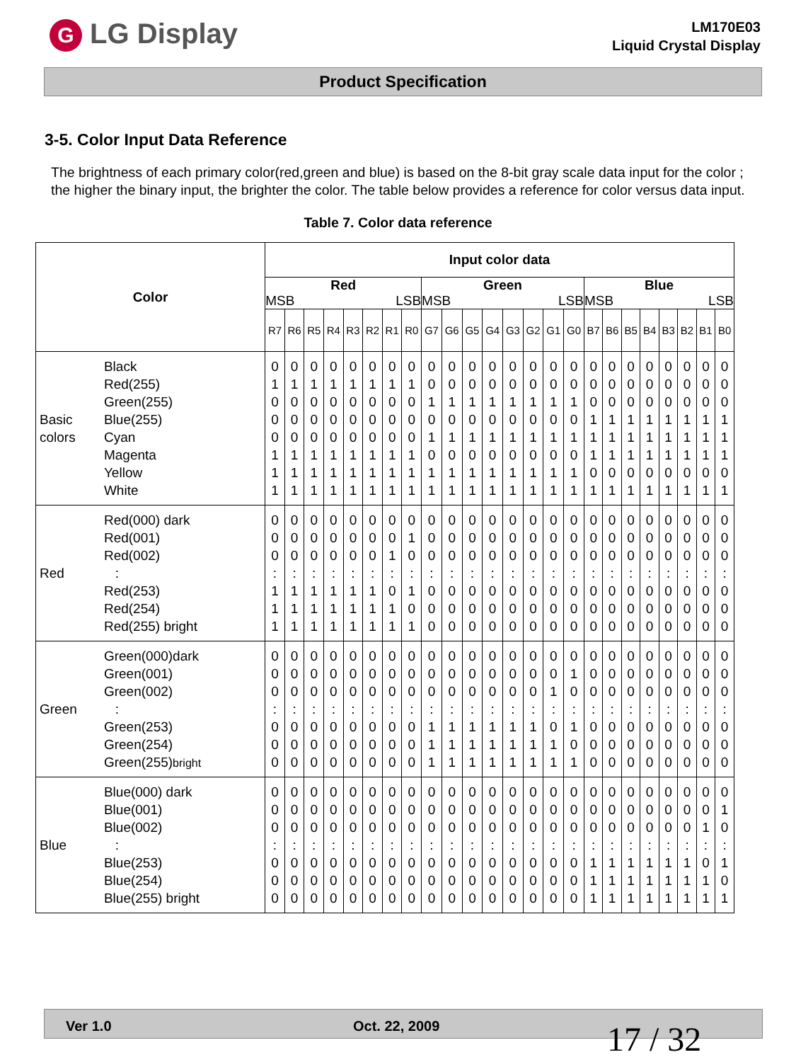G LG Display
LM170E03
Liquid Crystal Display
Product Specification
3-5. Color Input Data Reference
The brightness of each primary color(red,green and blue) is based on the 8-bit gray scale data input for the color ; the higher the binary input, the brighter the color. The table below provides a reference for color versus data input.
Table 7. Color data reference
| Color | | Input color data | | | | | | | | | | | | | | | | | | | | | | | |
| --- | --- | --- | --- | --- | --- | --- | --- | --- | --- | --- | --- | --- | --- | --- | --- | --- | --- | --- | --- | --- | --- | --- | --- | --- | --- |
| | | Red MSB LSB | | | | | | | | Green MSB LSB | | | | | | | | Blue MSB LSB | | | | | | | |
| | | R7 | R6 | R5 | R4 | R3 | R2 | R1 | R0 | G7 | G6 | G5 | G4 | G3 | G2 | G1 | G0 | B7 | B6 | B5 | B4 | B3 | B2 | B1 | B0 |
| Basic colors | Black Red(255) Green(255) Blue(255) Cyan Magenta Yellow White | 0 1 0 0 0 1 1 1 | 0 1 0 0 0 1 1 1 | 0 1 0 0 0 1 1 1 | 0 1 0 0 0 1 1 1 | 0 1 0 0 0 1 1 1 | 0 1 0 0 0 1 1 1 | 0 1 0 0 0 1 1 1 | 0 1 0 0 0 1 1 1 | 0 0 1 0 1 0 1 1 | 0 0 1 0 1 0 1 1 | 0 0 1 0 1 0 1 1 | 0 0 1 0 1 0 1 1 | 0 0 1 0 1 0 1 1 | 0 0 1 0 1 0 1 1 | 0 0 1 0 1 0 1 1 | 0 0 1 0 1 0 1 1 | 0 0 0 1 1 1 0 1 | 0 0 0 1 1 1 0 1 | 0 0 0 1 1 1 0 1 | 0 0 0 1 1 1 0 1 | 0 0 0 1 1 1 0 1 | 0 0 0 1 1 1 0 1 | 0 0 0 1 1 1 0 1 | 0 0 0 1 1 1 0 1 |
| Red | Red(000) dark Red(001) Red(002) : Red(253) Red(254) Red(255) bright | 0 0 0 : 1 1 1 | 0 0 0 : 1 1 1 | 0 0 0 : 1 1 1 | 0 0 0 : 1 1 1 | 0 0 0 : 1 1 1 | 0 0 0 : 1 1 1 | 0 0 1 : 0 1 1 | 0 1 0 : 1 0 1 | 0 0 0 : 0 0 0 | 0 0 0 : 0 0 0 | 0 0 0 : 0 0 0 | 0 0 0 : 0 0 0 | 0 0 0 : 0 0 0 | 0 0 0 : 0 0 0 | 0 0 0 : 0 0 0 | 0 0 0 : 0 0 0 | 0 0 0 : 0 0 0 | 0 0 0 : 0 0 0 | 0 0 0 : 0 0 0 | 0 0 0 : 0 0 0 | 0 0 0 : 0 0 0 | 0 0 0 : 0 0 0 | 0 0 0 : 0 0 0 | 0 0 0 : 0 0 0 |
| Green | Green(000)dark Green(001) Green(002) : Green(253) Green(254) Green(255) bright | 0 0 0 : 0 0 0 | 0 0 0 : 0 0 0 | 0 0 0 : 0 0 0 | 0 0 0 : 0 0 0 | 0 0 0 : 0 0 0 | 0 0 0 : 0 0 0 | 0 0 0 : 0 0 0 | 0 0 0 : 0 0 0 | 0 0 0 : 1 1 1 | 0 0 0 : 1 1 1 | 0 0 0 : 1 1 1 | 0 0 0 : 1 1 1 | 0 0 0 : 1 1 1 | 0 0 0 : 1 1 1 | 0 0 1 : 0 1 1 | 0 1 0 : 1 0 1 | 0 0 0 : 0 0 0 | 0 0 0 : 0 0 0 | 0 0 0 : 0 0 0 | 0 0 0 : 0 0 0 | 0 0 0 : 0 0 0 | 0 0 0 : 0 0 0 | 0 0 0 : 0 0 0 | 0 0 0 : 0 0 0 |
| Blue | Blue(000) dark Blue(001) Blue(002) : Blue(253) Blue(254) Blue(255) bright | 0 0 0 : 0 0 0 | 0 0 0 : 0 0 0 | 0 0 0 : 0 0 0 | 0 0 0 : 0 0 0 | 0 0 0 : 0 0 0 | 0 0 0 : 0 0 0 | 0 0 0 : 0 0 0 | 0 0 0 : 0 0 0 | 0 0 0 : 0 0 0 | 0 0 0 : 0 0 0 | 0 0 0 : 0 0 0 | 0 0 0 : 0 0 0 | 0 0 0 : 0 0 0 | 0 0 0 : 0 0 0 | 0 0 0 : 0 0 0 | 0 0 0 : 0 0 0 | 0 0 0 : 1 1 1 | 0 0 0 : 1 1 1 | 0 0 0 : 1 1 1 | 0 0 0 : 1 1 1 | 0 0 0 : 1 1 1 | 0 0 0 : 1 1 1 | 0 0 1 : 0 1 1 | 0 1 0 : 1 0 1 |
Ver 1.0 Oct. 22, 2009 17 / 32